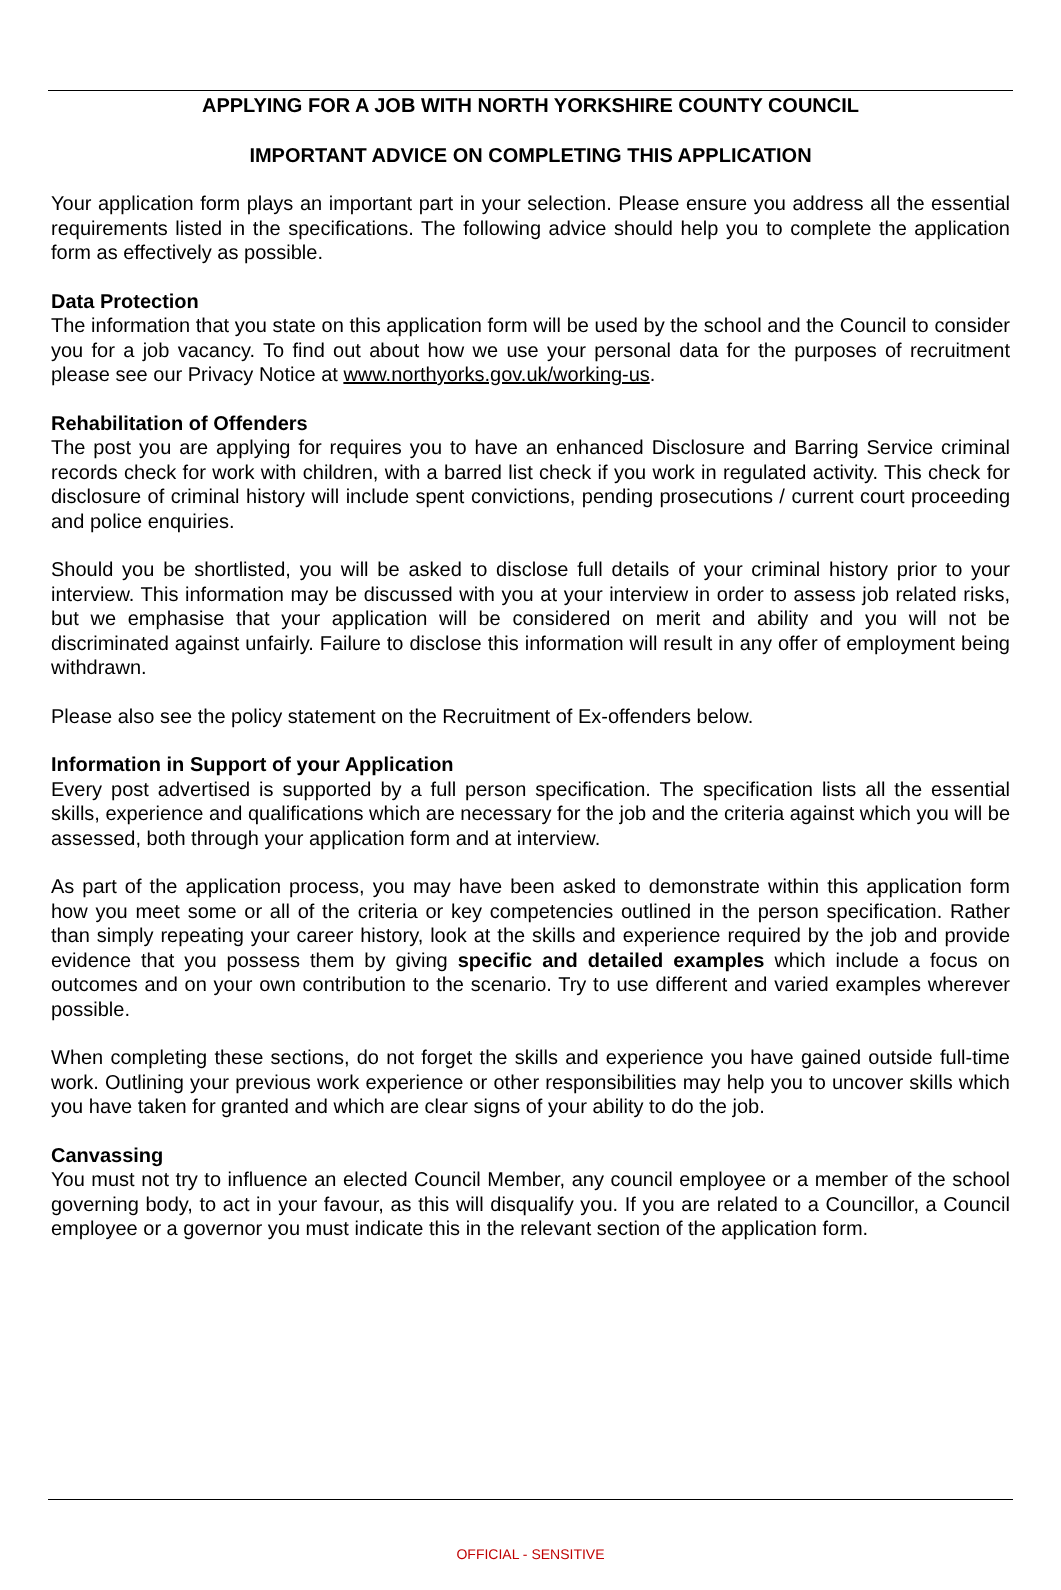APPLYING FOR A JOB WITH NORTH YORKSHIRE COUNTY COUNCIL
IMPORTANT ADVICE ON COMPLETING THIS APPLICATION
Your application form plays an important part in your selection. Please ensure you address all the essential requirements listed in the specifications. The following advice should help you to complete the application form as effectively as possible.
Data Protection
The information that you state on this application form will be used by the school and the Council to consider you for a job vacancy. To find out about how we use your personal data for the purposes of recruitment please see our Privacy Notice at www.northyorks.gov.uk/working-us.
Rehabilitation of Offenders
The post you are applying for requires you to have an enhanced Disclosure and Barring Service criminal records check for work with children, with a barred list check if you work in regulated activity. This check for disclosure of criminal history will include spent convictions, pending prosecutions / current court proceeding and police enquiries.
Should you be shortlisted, you will be asked to disclose full details of your criminal history prior to your interview. This information may be discussed with you at your interview in order to assess job related risks, but we emphasise that your application will be considered on merit and ability and you will not be discriminated against unfairly. Failure to disclose this information will result in any offer of employment being withdrawn.
Please also see the policy statement on the Recruitment of Ex-offenders below.
Information in Support of your Application
Every post advertised is supported by a full person specification. The specification lists all the essential skills, experience and qualifications which are necessary for the job and the criteria against which you will be assessed, both through your application form and at interview.
As part of the application process, you may have been asked to demonstrate within this application form how you meet some or all of the criteria or key competencies outlined in the person specification. Rather than simply repeating your career history, look at the skills and experience required by the job and provide evidence that you possess them by giving specific and detailed examples which include a focus on outcomes and on your own contribution to the scenario. Try to use different and varied examples wherever possible.
When completing these sections, do not forget the skills and experience you have gained outside full-time work. Outlining your previous work experience or other responsibilities may help you to uncover skills which you have taken for granted and which are clear signs of your ability to do the job.
Canvassing
You must not try to influence an elected Council Member, any council employee or a member of the school governing body, to act in your favour, as this will disqualify you. If you are related to a Councillor, a Council employee or a governor you must indicate this in the relevant section of the application form.
OFFICIAL - SENSITIVE